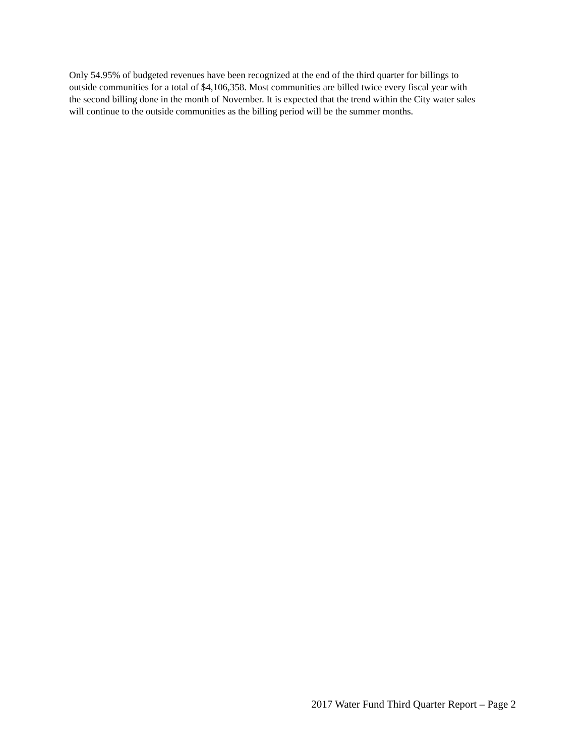Only 54.95% of budgeted revenues have been recognized at the end of the third quarter for billings to
outside communities for a total of $4,106,358. Most communities are billed twice every fiscal year with
the second billing done in the month of November. It is expected that the trend within the City water sales
will continue to the outside communities as the billing period will be the summer months.
2017 Water Fund Third Quarter Report – Page 2